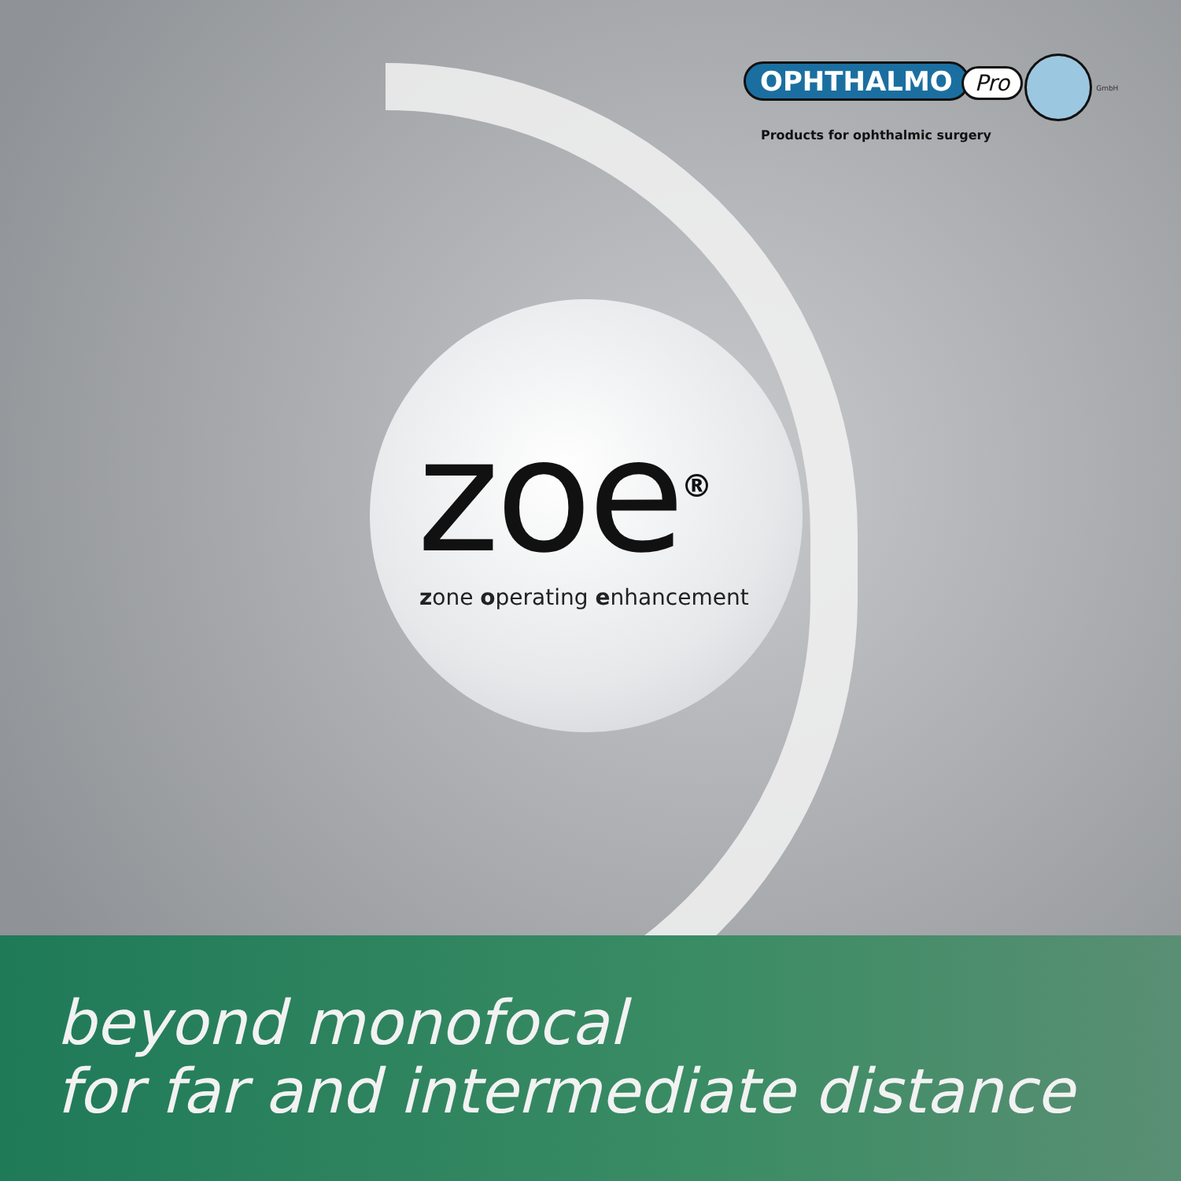OPHTHALMO Pro GmbH
Products for ophthalmic surgery
zoe<sup>®</sup> zone operating enhancement
beyond monofocal
for far and intermediate distance